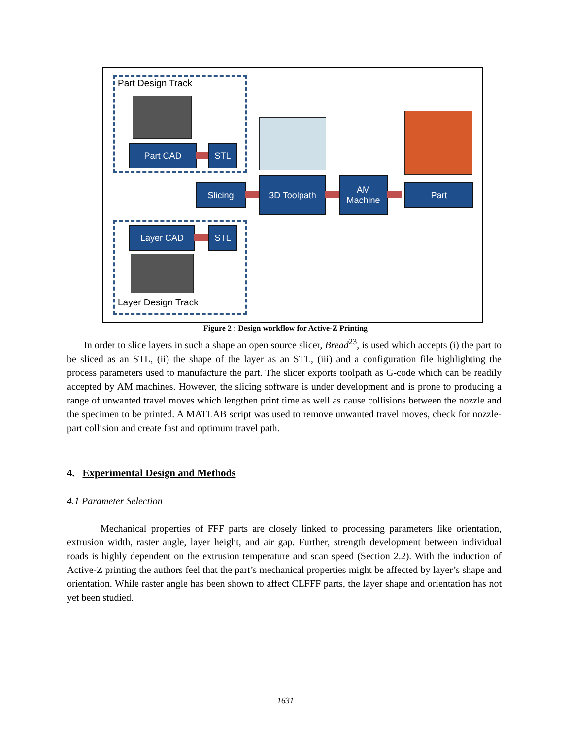Part Design Track
Part CAD STL
Slicing
3D Toolpath
AM
Machine
Part
Layer CAD STL
Layer Design Track
Figure 2 : Design workflow for Active-Z Printing
In order to slice layers in such a shape an open source slicer, Bread<sup>23</sup>, is used which accepts (i) the part to be sliced as an STL, (ii) the shape of the layer as an STL, (iii) and a configuration file highlighting the process parameters used to manufacture the part. The slicer exports toolpath as G-code which can be readily accepted by AM machines. However, the slicing software is under development and is prone to producing a range of unwanted travel moves which lengthen print time as well as cause collisions between the nozzle and the specimen to be printed. A MATLAB script was used to remove unwanted travel moves, check for nozzle-part collision and create fast and optimum travel path.
4. Experimental Design and Methods
4.1 Parameter Selection
Mechanical properties of FFF parts are closely linked to processing parameters like orientation, extrusion width, raster angle, layer height, and air gap. Further, strength development between individual roads is highly dependent on the extrusion temperature and scan speed (Section 2.2). With the induction of Active-Z printing the authors feel that the part’s mechanical properties might be affected by layer’s shape and orientation. While raster angle has been shown to affect CLFFF parts, the layer shape and orientation has not yet been studied.
1631